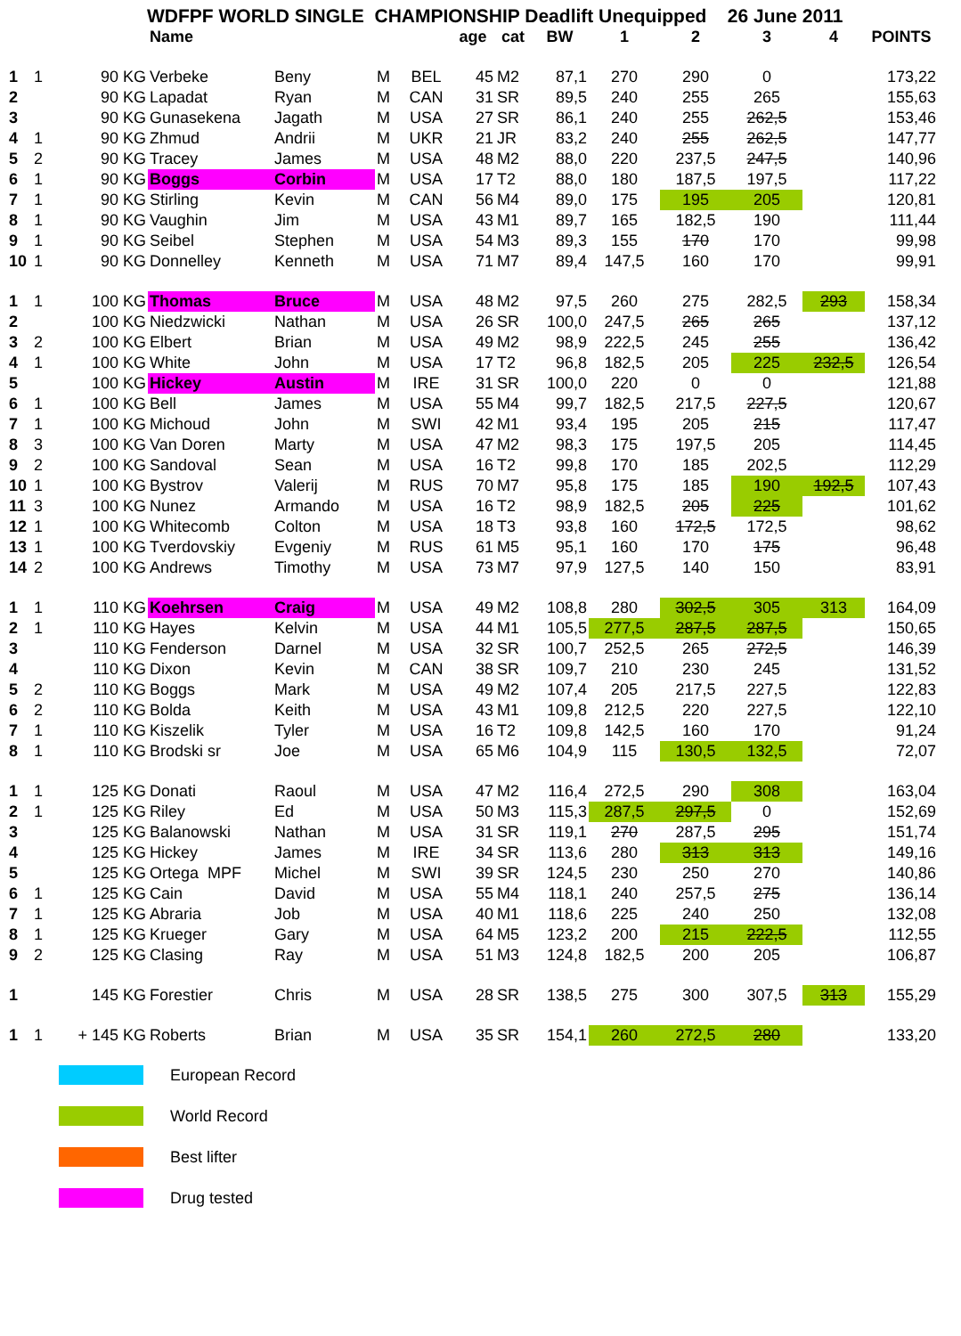WDFPF WORLD SINGLE CHAMPIONSHIP Deadlift Unequipped 26 June 2011
| | | | Name | | | | age | cat | BW | 1 | 2 | 3 | 4 | POINTS |
| --- | --- | --- | --- | --- | --- | --- | --- | --- | --- | --- | --- | --- | --- | --- |
| 1 | 1 | 90 KG | Verbeke | Beny | M | BEL | 45 | M2 | 87,1 | 270 | 290 | 0 | | 173,22 |
| 2 | | 90 KG | Lapadat | Ryan | M | CAN | 31 | SR | 89,5 | 240 | 255 | 265 | | 155,63 |
| 3 | | 90 KG | Gunasekena | Jagath | M | USA | 27 | SR | 86,1 | 240 | 255 | 262,5 | | 153,46 |
| 4 | 1 | 90 KG | Zhmud | Andrii | M | UKR | 21 | JR | 83,2 | 240 | 255 | 262,5 | | 147,77 |
| 5 | 2 | 90 KG | Tracey | James | M | USA | 48 | M2 | 88,0 | 220 | 237,5 | 247,5 | | 140,96 |
| 6 | 1 | 90 KG | Boggs | Corbin | M | USA | 17 | T2 | 88,0 | 180 | 187,5 | 197,5 | | 117,22 |
| 7 | 1 | 90 KG | Stirling | Kevin | M | CAN | 56 | M4 | 89,0 | 175 | 195 | 205 | | 120,81 |
| 8 | 1 | 90 KG | Vaughin | Jim | M | USA | 43 | M1 | 89,7 | 165 | 182,5 | 190 | | 111,44 |
| 9 | 1 | 90 KG | Seibel | Stephen | M | USA | 54 | M3 | 89,3 | 155 | 170 | 170 | | 99,98 |
| 10 | 1 | 90 KG | Donnelley | Kenneth | M | USA | 71 | M7 | 89,4 | 147,5 | 160 | 170 | | 99,91 |
| 1 | 1 | 100 KG | Thomas | Bruce | M | USA | 48 | M2 | 97,5 | 260 | 275 | 282,5 | 293 | 158,34 |
| 2 | | 100 KG | Niedzwicki | Nathan | M | USA | 26 | SR | 100,0 | 247,5 | 265 | 265 | | 137,12 |
| 3 | 2 | 100 KG | Elbert | Brian | M | USA | 49 | M2 | 98,9 | 222,5 | 245 | 255 | | 136,42 |
| 4 | 1 | 100 KG | White | John | M | USA | 17 | T2 | 96,8 | 182,5 | 205 | 225 | 232,5 | 126,54 |
| 5 | | 100 KG | Hickey | Austin | M | IRE | 31 | SR | 100,0 | 220 | 0 | 0 | | 121,88 |
| 6 | 1 | 100 KG | Bell | James | M | USA | 55 | M4 | 99,7 | 182,5 | 217,5 | 227,5 | | 120,67 |
| 7 | 1 | 100 KG | Michoud | John | M | SWI | 42 | M1 | 93,4 | 195 | 205 | 215 | | 117,47 |
| 8 | 3 | 100 KG | Van Doren | Marty | M | USA | 47 | M2 | 98,3 | 175 | 197,5 | 205 | | 114,45 |
| 9 | 2 | 100 KG | Sandoval | Sean | M | USA | 16 | T2 | 99,8 | 170 | 185 | 202,5 | | 112,29 |
| 10 | 1 | 100 KG | Bystrov | Valerij | M | RUS | 70 | M7 | 95,8 | 175 | 185 | 190 | 192,5 | 107,43 |
| 11 | 3 | 100 KG | Nunez | Armando | M | USA | 16 | T2 | 98,9 | 182,5 | 205 | 225 | | 101,62 |
| 12 | 1 | 100 KG | Whitecomb | Colton | M | USA | 18 | T3 | 93,8 | 160 | 172,5 | 172,5 | | 98,62 |
| 13 | 1 | 100 KG | Tverdovskiy | Evgeniy | M | RUS | 61 | M5 | 95,1 | 160 | 170 | 175 | | 96,48 |
| 14 | 2 | 100 KG | Andrews | Timothy | M | USA | 73 | M7 | 97,9 | 127,5 | 140 | 150 | | 83,91 |
| 1 | 1 | 110 KG | Koehrsen | Craig | M | USA | 49 | M2 | 108,8 | 280 | 302,5 | 305 | 313 | 164,09 |
| 2 | 1 | 110 KG | Hayes | Kelvin | M | USA | 44 | M1 | 105,5 | 277,5 | 287,5 | 287,5 | | 150,65 |
| 3 | | 110 KG | Fenderson | Darnel | M | USA | 32 | SR | 100,7 | 252,5 | 265 | 272,5 | | 146,39 |
| 4 | | 110 KG | Dixon | Kevin | M | CAN | 38 | SR | 109,7 | 210 | 230 | 245 | | 131,52 |
| 5 | 2 | 110 KG | Boggs | Mark | M | USA | 49 | M2 | 107,4 | 205 | 217,5 | 227,5 | | 122,83 |
| 6 | 2 | 110 KG | Bolda | Keith | M | USA | 43 | M1 | 109,8 | 212,5 | 220 | 227,5 | | 122,10 |
| 7 | 1 | 110 KG | Kiszelik | Tyler | M | USA | 16 | T2 | 109,8 | 142,5 | 160 | 170 | | 91,24 |
| 8 | 1 | 110 KG | Brodski sr | Joe | M | USA | 65 | M6 | 104,9 | 115 | 130,5 | 132,5 | | 72,07 |
| 1 | 1 | 125 KG | Donati | Raoul | M | USA | 47 | M2 | 116,4 | 272,5 | 290 | 308 | | 163,04 |
| 2 | 1 | 125 KG | Riley | Ed | M | USA | 50 | M3 | 115,3 | 287,5 | 297,5 | 0 | | 152,69 |
| 3 | | 125 KG | Balanowski | Nathan | M | USA | 31 | SR | 119,1 | 270 | 287,5 | 295 | | 151,74 |
| 4 | | 125 KG | Hickey | James | M | IRE | 34 | SR | 113,6 | 280 | 313 | 313 | | 149,16 |
| 5 | | 125 KG | Ortega MPF | Michel | M | SWI | 39 | SR | 124,5 | 230 | 250 | 270 | | 140,86 |
| 6 | 1 | 125 KG | Cain | David | M | USA | 55 | M4 | 118,1 | 240 | 257,5 | 275 | | 136,14 |
| 7 | 1 | 125 KG | Abraria | Job | M | USA | 40 | M1 | 118,6 | 225 | 240 | 250 | | 132,08 |
| 8 | 1 | 125 KG | Krueger | Gary | M | USA | 64 | M5 | 123,2 | 200 | 215 | 222,5 | | 112,55 |
| 9 | 2 | 125 KG | Clasing | Ray | M | USA | 51 | M3 | 124,8 | 182,5 | 200 | 205 | | 106,87 |
| 1 | | 145 KG | Forestier | Chris | M | USA | 28 | SR | 138,5 | 275 | 300 | 307,5 | 313 | 155,29 |
| 1 | 1 | + 145 KG | Roberts | Brian | M | USA | 35 | SR | 154,1 | 260 | 272,5 | 280 | | 133,20 |
European Record
World Record
Best lifter
Drug tested